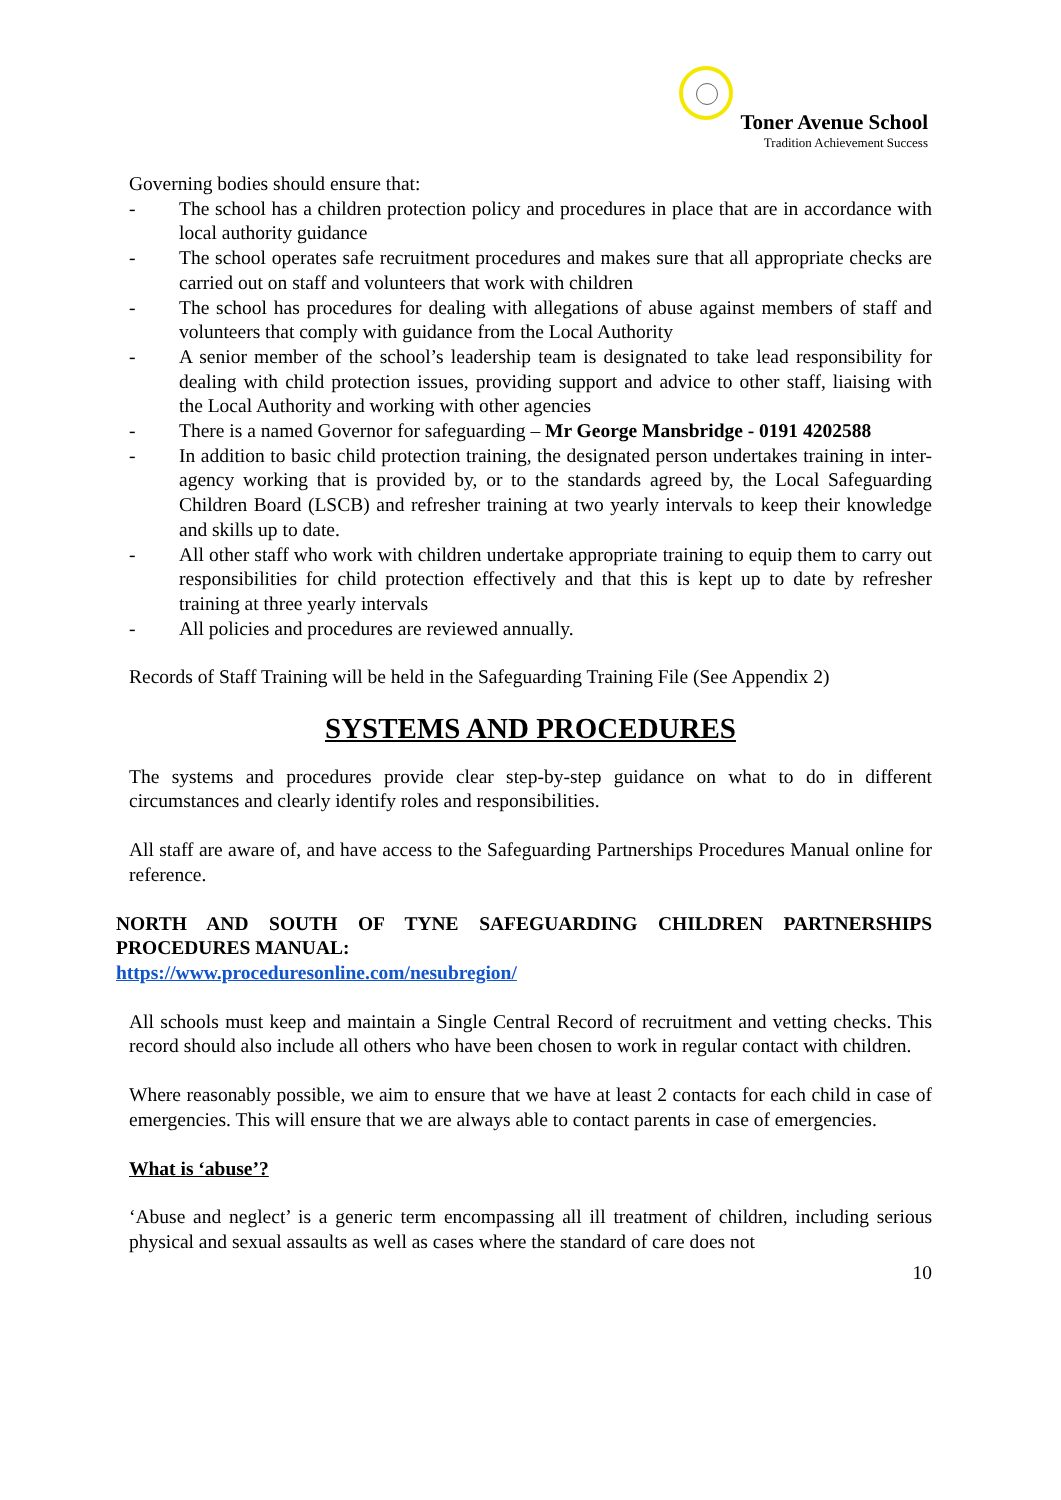Toner Avenue School
Tradition Achievement Success
Governing bodies should ensure that:
- The school has a children protection policy and procedures in place that are in accordance with local authority guidance
- The school operates safe recruitment procedures and makes sure that all appropriate checks are carried out on staff and volunteers that work with children
- The school has procedures for dealing with allegations of abuse against members of staff and volunteers that comply with guidance from the Local Authority
- A senior member of the school’s leadership team is designated to take lead responsibility for dealing with child protection issues, providing support and advice to other staff, liaising with the Local Authority and working with other agencies
- There is a named Governor for safeguarding – Mr George Mansbridge - 0191 4202588
- In addition to basic child protection training, the designated person undertakes training in inter-agency working that is provided by, or to the standards agreed by, the Local Safeguarding Children Board (LSCB) and refresher training at two yearly intervals to keep their knowledge and skills up to date.
- All other staff who work with children undertake appropriate training to equip them to carry out responsibilities for child protection effectively and that this is kept up to date by refresher training at three yearly intervals
- All policies and procedures are reviewed annually.
Records of Staff Training will be held in the Safeguarding Training File (See Appendix 2)
SYSTEMS AND PROCEDURES
The systems and procedures provide clear step-by-step guidance on what to do in different circumstances and clearly identify roles and responsibilities.
All staff are aware of, and have access to the Safeguarding Partnerships Procedures Manual online for reference.
NORTH AND SOUTH OF TYNE SAFEGUARDING CHILDREN PARTNERSHIPS PROCEDURES MANUAL:
https://www.proceduresonline.com/nesubregion/
All schools must keep and maintain a Single Central Record of recruitment and vetting checks. This record should also include all others who have been chosen to work in regular contact with children.
Where reasonably possible, we aim to ensure that we have at least 2 contacts for each child in case of emergencies. This will ensure that we are always able to contact parents in case of emergencies.
What is ‘abuse’?
‘Abuse and neglect’ is a generic term encompassing all ill treatment of children, including serious physical and sexual assaults as well as cases where the standard of care does not
10